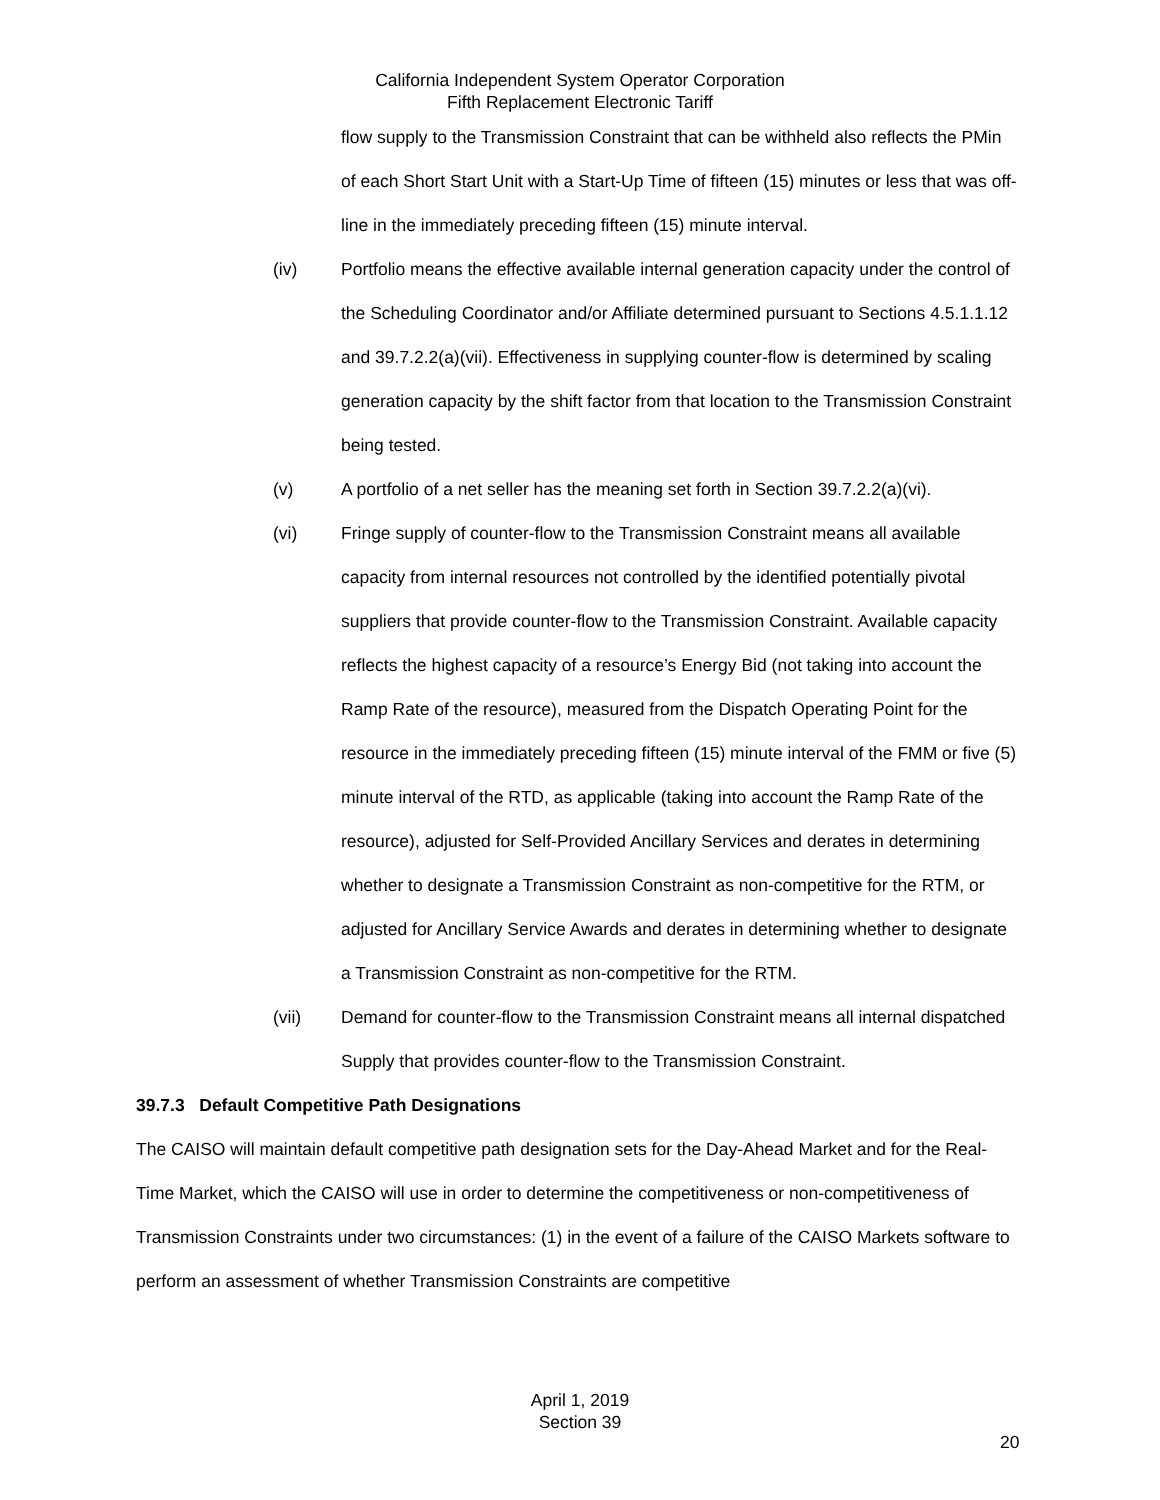California Independent System Operator Corporation
Fifth Replacement Electronic Tariff
flow supply to the Transmission Constraint that can be withheld also reflects the PMin of each Short Start Unit with a Start-Up Time of fifteen (15) minutes or less that was off-line in the immediately preceding fifteen (15) minute interval.
(iv) Portfolio means the effective available internal generation capacity under the control of the Scheduling Coordinator and/or Affiliate determined pursuant to Sections 4.5.1.1.12 and 39.7.2.2(a)(vii). Effectiveness in supplying counter-flow is determined by scaling generation capacity by the shift factor from that location to the Transmission Constraint being tested.
(v) A portfolio of a net seller has the meaning set forth in Section 39.7.2.2(a)(vi).
(vi) Fringe supply of counter-flow to the Transmission Constraint means all available capacity from internal resources not controlled by the identified potentially pivotal suppliers that provide counter-flow to the Transmission Constraint. Available capacity reflects the highest capacity of a resource’s Energy Bid (not taking into account the Ramp Rate of the resource), measured from the Dispatch Operating Point for the resource in the immediately preceding fifteen (15) minute interval of the FMM or five (5) minute interval of the RTD, as applicable (taking into account the Ramp Rate of the resource), adjusted for Self-Provided Ancillary Services and derates in determining whether to designate a Transmission Constraint as non-competitive for the RTM, or adjusted for Ancillary Service Awards and derates in determining whether to designate a Transmission Constraint as non-competitive for the RTM.
(vii) Demand for counter-flow to the Transmission Constraint means all internal dispatched Supply that provides counter-flow to the Transmission Constraint.
39.7.3 Default Competitive Path Designations
The CAISO will maintain default competitive path designation sets for the Day-Ahead Market and for the Real-Time Market, which the CAISO will use in order to determine the competitiveness or non-competitiveness of Transmission Constraints under two circumstances: (1) in the event of a failure of the CAISO Markets software to perform an assessment of whether Transmission Constraints are competitive
April 1, 2019
Section 39
20